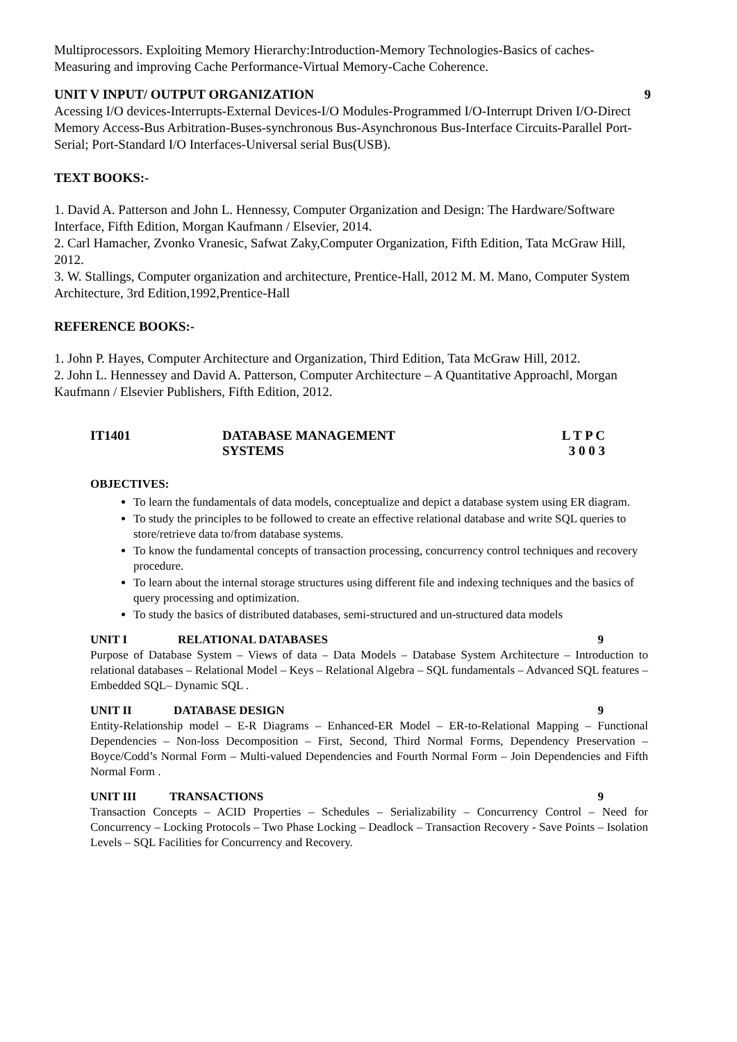Multiprocessors. Exploiting Memory Hierarchy:Introduction-Memory Technologies-Basics of caches-Measuring and improving Cache Performance-Virtual Memory-Cache Coherence.
UNIT V INPUT/ OUTPUT ORGANIZATION 9
Acessing I/O devices-Interrupts-External Devices-I/O Modules-Programmed I/O-Interrupt Driven I/O-Direct Memory Access-Bus Arbitration-Buses-synchronous Bus-Asynchronous Bus-Interface Circuits-Parallel Port-Serial; Port-Standard I/O Interfaces-Universal serial Bus(USB).
TEXT BOOKS:-
1. David A. Patterson and John L. Hennessy, Computer Organization and Design: The Hardware/Software Interface, Fifth Edition, Morgan Kaufmann / Elsevier, 2014.
2. Carl Hamacher, Zvonko Vranesic, Safwat Zaky,Computer Organization, Fifth Edition, Tata McGraw Hill, 2012.
3. W. Stallings, Computer organization and architecture, Prentice-Hall, 2012 M. M. Mano, Computer System Architecture, 3rd Edition,1992,Prentice-Hall
REFERENCE BOOKS:-
1. John P. Hayes, Computer Architecture and Organization, Third Edition, Tata McGraw Hill, 2012.
2. John L. Hennessey and David A. Patterson, Computer Architecture – A Quantitative Approach‖, Morgan Kaufmann / Elsevier Publishers, Fifth Edition, 2012.
IT1401 DATABASE MANAGEMENT SYSTEMS L T P C
3 0 0 3
OBJECTIVES:
To learn the fundamentals of data models, conceptualize and depict a database system using ER diagram.
To study the principles to be followed to create an effective relational database and write SQL queries to store/retrieve data to/from database systems.
To know the fundamental concepts of transaction processing, concurrency control techniques and recovery procedure.
To learn about the internal storage structures using different file and indexing techniques and the basics of query processing and optimization.
To study the basics of distributed databases, semi-structured and un-structured data models
UNIT I RELATIONAL DATABASES 9
Purpose of Database System – Views of data – Data Models – Database System Architecture – Introduction to relational databases – Relational Model – Keys – Relational Algebra – SQL fundamentals – Advanced SQL features – Embedded SQL– Dynamic SQL .
UNIT II DATABASE DESIGN 9
Entity-Relationship model – E-R Diagrams – Enhanced-ER Model – ER-to-Relational Mapping – Functional Dependencies – Non-loss Decomposition – First, Second, Third Normal Forms, Dependency Preservation – Boyce/Codd’s Normal Form – Multi-valued Dependencies and Fourth Normal Form – Join Dependencies and Fifth Normal Form .
UNIT III TRANSACTIONS 9
Transaction Concepts – ACID Properties – Schedules – Serializability – Concurrency Control – Need for Concurrency – Locking Protocols – Two Phase Locking – Deadlock – Transaction Recovery - Save Points – Isolation Levels – SQL Facilities for Concurrency and Recovery.